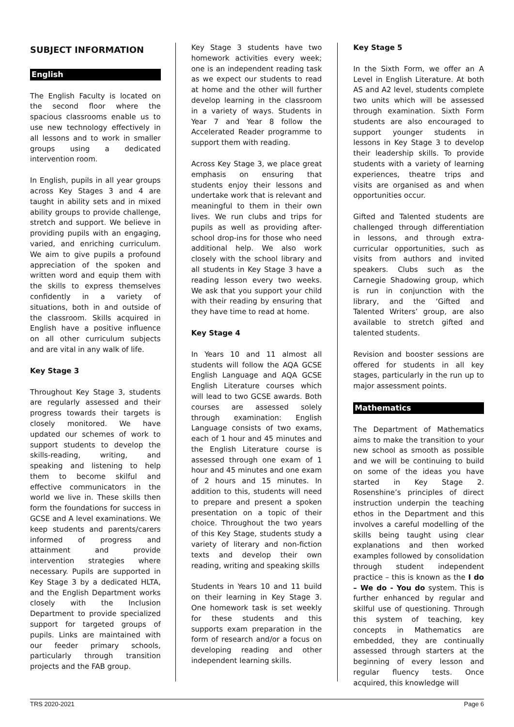SUBJECT INFORMATION
English
The English Faculty is located on the second floor where the spacious classrooms enable us to use new technology effectively in all lessons and to work in smaller groups using a dedicated intervention room.
In English, pupils in all year groups across Key Stages 3 and 4 are taught in ability sets and in mixed ability groups to provide challenge, stretch and support. We believe in providing pupils with an engaging, varied, and enriching curriculum. We aim to give pupils a profound appreciation of the spoken and written word and equip them with the skills to express themselves confidently in a variety of situations, both in and outside of the classroom. Skills acquired in English have a positive influence on all other curriculum subjects and are vital in any walk of life.
Key Stage 3
Throughout Key Stage 3, students are regularly assessed and their progress towards their targets is closely monitored. We have updated our schemes of work to support students to develop the skills-reading, writing, and speaking and listening to help them to become skilful and effective communicators in the world we live in. These skills then form the foundations for success in GCSE and A level examinations. We keep students and parents/carers informed of progress and attainment and provide intervention strategies where necessary. Pupils are supported in Key Stage 3 by a dedicated HLTA, and the English Department works closely with the Inclusion Department to provide specialized support for targeted groups of pupils. Links are maintained with our feeder primary schools, particularly through transition projects and the FAB group.
Key Stage 3 students have two homework activities every week; one is an independent reading task as we expect our students to read at home and the other will further develop learning in the classroom in a variety of ways. Students in Year 7 and Year 8 follow the Accelerated Reader programme to support them with reading.
Across Key Stage 3, we place great emphasis on ensuring that students enjoy their lessons and undertake work that is relevant and meaningful to them in their own lives. We run clubs and trips for pupils as well as providing after-school drop-ins for those who need additional help. We also work closely with the school library and all students in Key Stage 3 have a reading lesson every two weeks. We ask that you support your child with their reading by ensuring that they have time to read at home.
Key Stage 4
In Years 10 and 11 almost all students will follow the AQA GCSE English Language and AQA GCSE English Literature courses which will lead to two GCSE awards. Both courses are assessed solely through examination: English Language consists of two exams, each of 1 hour and 45 minutes and the English Literature course is assessed through one exam of 1 hour and 45 minutes and one exam of 2 hours and 15 minutes. In addition to this, students will need to prepare and present a spoken presentation on a topic of their choice. Throughout the two years of this Key Stage, students study a variety of literary and non-fiction texts and develop their own reading, writing and speaking skills
Students in Years 10 and 11 build on their learning in Key Stage 3. One homework task is set weekly for these students and this supports exam preparation in the form of research and/or a focus on developing reading and other independent learning skills.
Key Stage 5
In the Sixth Form, we offer an A Level in English Literature. At both AS and A2 level, students complete two units which will be assessed through examination. Sixth Form students are also encouraged to support younger students in lessons in Key Stage 3 to develop their leadership skills. To provide students with a variety of learning experiences, theatre trips and visits are organised as and when opportunities occur.
Gifted and Talented students are challenged through differentiation in lessons, and through extra-curricular opportunities, such as visits from authors and invited speakers. Clubs such as the Carnegie Shadowing group, which is run in conjunction with the library, and the ‘Gifted and Talented Writers’ group, are also available to stretch gifted and talented students.
Revision and booster sessions are offered for students in all key stages, particularly in the run up to major assessment points.
Mathematics
The Department of Mathematics aims to make the transition to your new school as smooth as possible and we will be continuing to build on some of the ideas you have started in Key Stage 2. Rosenshine’s principles of direct instruction underpin the teaching ethos in the Department and this involves a careful modelling of the skills being taught using clear explanations and then worked examples followed by consolidation through student independent practice – this is known as the I do – We do - You do system. This is further enhanced by regular and skilful use of questioning. Through this system of teaching, key concepts in Mathematics are embedded, they are continually assessed through starters at the beginning of every lesson and regular fluency tests. Once acquired, this knowledge will
TRS 2020-2021 Page 6